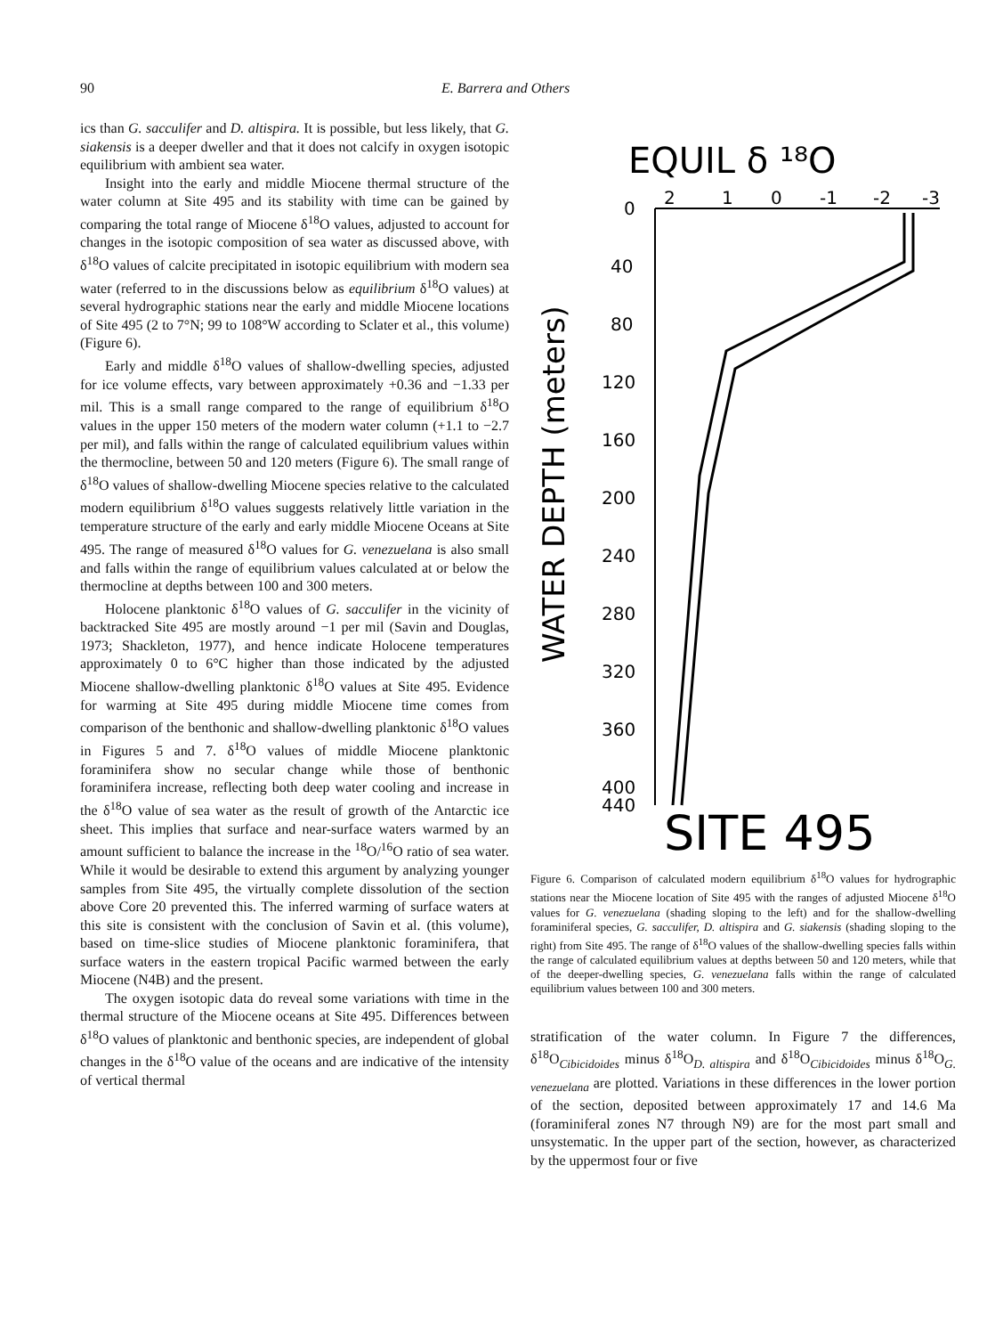90 E. Barrera and Others
ics than G. sacculifer and D. altispira. It is possible, but less likely, that G. siakensis is a deeper dweller and that it does not calcify in oxygen isotopic equilibrium with ambient sea water.
Insight into the early and middle Miocene thermal structure of the water column at Site 495 and its stability with time can be gained by comparing the total range of Miocene δ<sup>18</sup>O values, adjusted to account for changes in the isotopic composition of sea water as discussed above, with δ<sup>18</sup>O values of calcite precipitated in isotopic equilibrium with modern sea water (referred to in the discussions below as equilibrium δ<sup>18</sup>O values) at several hydrographic stations near the early and middle Miocene locations of Site 495 (2 to 7°N; 99 to 108°W according to Sclater et al., this volume) (Figure 6).
Early and middle δ<sup>18</sup>O values of shallow-dwelling species, adjusted for ice volume effects, vary between approximately +0.36 and −1.33 per mil. This is a small range compared to the range of equilibrium δ<sup>18</sup>O values in the upper 150 meters of the modern water column (+1.1 to −2.7 per mil), and falls within the range of calculated equilibrium values within the thermocline, between 50 and 120 meters (Figure 6). The small range of δ<sup>18</sup>O values of shallow-dwelling Miocene species relative to the calculated modern equilibrium δ<sup>18</sup>O values suggests relatively little variation in the temperature structure of the early and early middle Miocene Oceans at Site 495. The range of measured δ<sup>18</sup>O values for G. venezuelana is also small and falls within the range of equilibrium values calculated at or below the thermocline at depths between 100 and 300 meters.
Holocene planktonic δ<sup>18</sup>O values of G. sacculifer in the vicinity of backtracked Site 495 are mostly around −1 per mil (Savin and Douglas, 1973; Shackleton, 1977), and hence indicate Holocene temperatures approximately 0 to 6°C higher than those indicated by the adjusted Miocene shallow-dwelling planktonic δ<sup>18</sup>O values at Site 495. Evidence for warming at Site 495 during middle Miocene time comes from comparison of the benthonic and shallow-dwelling planktonic δ<sup>18</sup>O values in Figures 5 and 7. δ<sup>18</sup>O values of middle Miocene planktonic foraminifera show no secular change while those of benthonic foraminifera increase, reflecting both deep water cooling and increase in the δ<sup>18</sup>O value of sea water as the result of growth of the Antarctic ice sheet. This implies that surface and near-surface waters warmed by an amount sufficient to balance the increase in the <sup>18</sup>O/<sup>16</sup>O ratio of sea water. While it would be desirable to extend this argument by analyzing younger samples from Site 495, the virtually complete dissolution of the section above Core 20 prevented this. The inferred warming of surface waters at this site is consistent with the conclusion of Savin et al. (this volume), based on time-slice studies of Miocene planktonic foraminifera, that surface waters in the eastern tropical Pacific warmed between the early Miocene (N4B) and the present.
The oxygen isotopic data do reveal some variations with time in the thermal structure of the Miocene oceans at Site 495. Differences between δ<sup>18</sup>O values of planktonic and benthonic species, are independent of global changes in the δ<sup>18</sup>O value of the oceans and are indicative of the intensity of vertical thermal
EQUIL δ ¹⁸O
2
1
0
-1
-2
-3
0
40
80
120
160
200
240
280
320
360
400
440
WATER DEPTH (meters)
SITE 495
Figure 6. Comparison of calculated modern equilibrium δ<sup>18</sup>O values for hydrographic stations near the Miocene location of Site 495 with the ranges of adjusted Miocene δ<sup>18</sup>O values for G. venezuelana (shading sloping to the left) and for the shallow-dwelling foraminiferal species, G. sacculifer, D. altispira and G. siakensis (shading sloping to the right) from Site 495. The range of δ<sup>18</sup>O values of the shallow-dwelling species falls within the range of calculated equilibrium values at depths between 50 and 120 meters, while that of the deeper-dwelling species, G. venezuelana falls within the range of calculated equilibrium values between 100 and 300 meters.
stratification of the water column. In Figure 7 the differences, δ<sup>18</sup>O<sub>Cibicidoides</sub> minus δ<sup>18</sup>O<sub>D. altispira</sub> and δ<sup>18</sup>O<sub>Cibicidoides</sub> minus δ<sup>18</sup>O<sub>G. venezuelana</sub> are plotted. Variations in these differences in the lower portion of the section, deposited between approximately 17 and 14.6 Ma (foraminiferal zones N7 through N9) are for the most part small and unsystematic. In the upper part of the section, however, as characterized by the uppermost four or five